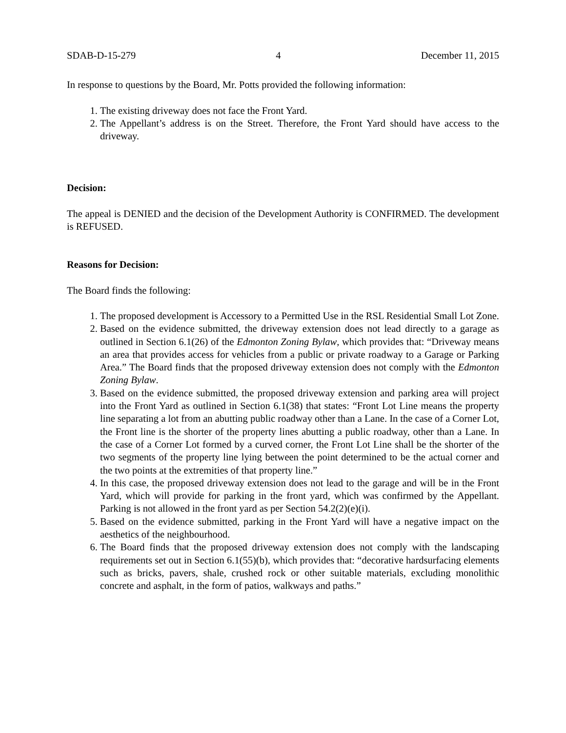SDAB-D-15-279 4 December 11, 2015
In response to questions by the Board, Mr. Potts provided the following information:
1. The existing driveway does not face the Front Yard.
2. The Appellant’s address is on the Street. Therefore, the Front Yard should have access to the driveway.
Decision:
The appeal is DENIED and the decision of the Development Authority is CONFIRMED. The development is REFUSED.
Reasons for Decision:
The Board finds the following:
1. The proposed development is Accessory to a Permitted Use in the RSL Residential Small Lot Zone.
2. Based on the evidence submitted, the driveway extension does not lead directly to a garage as outlined in Section 6.1(26) of the Edmonton Zoning Bylaw, which provides that: “Driveway means an area that provides access for vehicles from a public or private roadway to a Garage or Parking Area.” The Board finds that the proposed driveway extension does not comply with the Edmonton Zoning Bylaw.
3. Based on the evidence submitted, the proposed driveway extension and parking area will project into the Front Yard as outlined in Section 6.1(38) that states: “Front Lot Line means the property line separating a lot from an abutting public roadway other than a Lane. In the case of a Corner Lot, the Front line is the shorter of the property lines abutting a public roadway, other than a Lane. In the case of a Corner Lot formed by a curved corner, the Front Lot Line shall be the shorter of the two segments of the property line lying between the point determined to be the actual corner and the two points at the extremities of that property line.”
4. In this case, the proposed driveway extension does not lead to the garage and will be in the Front Yard, which will provide for parking in the front yard, which was confirmed by the Appellant. Parking is not allowed in the front yard as per Section 54.2(2)(e)(i).
5. Based on the evidence submitted, parking in the Front Yard will have a negative impact on the aesthetics of the neighbourhood.
6. The Board finds that the proposed driveway extension does not comply with the landscaping requirements set out in Section 6.1(55)(b), which provides that: “decorative hardsurfacing elements such as bricks, pavers, shale, crushed rock or other suitable materials, excluding monolithic concrete and asphalt, in the form of patios, walkways and paths.”